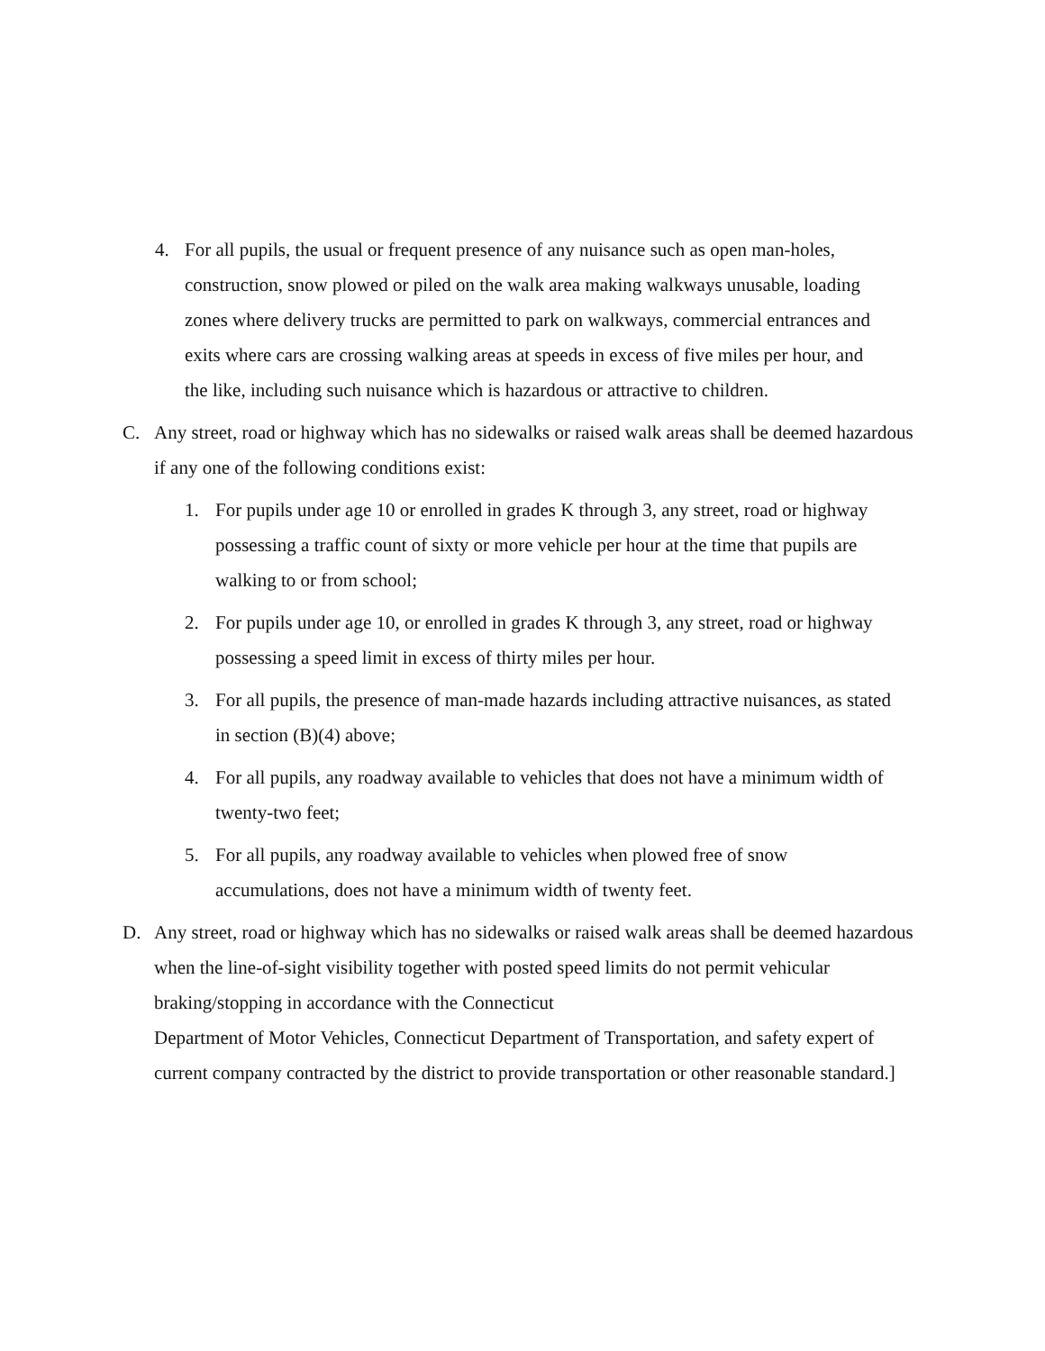4. For all pupils, the usual or frequent presence of any nuisance such as open man-holes, construction, snow plowed or piled on the walk area making walkways unusable, loading zones where delivery trucks are permitted to park on walkways, commercial entrances and exits where cars are crossing walking areas at speeds in excess of five miles per hour, and the like, including such nuisance which is hazardous or attractive to children.
C. Any street, road or highway which has no sidewalks or raised walk areas shall be deemed hazardous if any one of the following conditions exist:
1. For pupils under age 10 or enrolled in grades K through 3, any street, road or highway possessing a traffic count of sixty or more vehicle per hour at the time that pupils are walking to or from school;
2. For pupils under age 10, or enrolled in grades K through 3, any street, road or highway possessing a speed limit in excess of thirty miles per hour.
3. For all pupils, the presence of man-made hazards including attractive nuisances, as stated in section (B)(4) above;
4. For all pupils, any roadway available to vehicles that does not have a minimum width of twenty-two feet;
5. For all pupils, any roadway available to vehicles when plowed free of snow accumulations, does not have a minimum width of twenty feet.
D. Any street, road or highway which has no sidewalks or raised walk areas shall be deemed hazardous when the line-of-sight visibility together with posted speed limits do not permit vehicular braking/stopping in accordance with the Connecticut
Department of Motor Vehicles, Connecticut Department of Transportation, and safety expert of current company contracted by the district to provide transportation or other reasonable standard.]